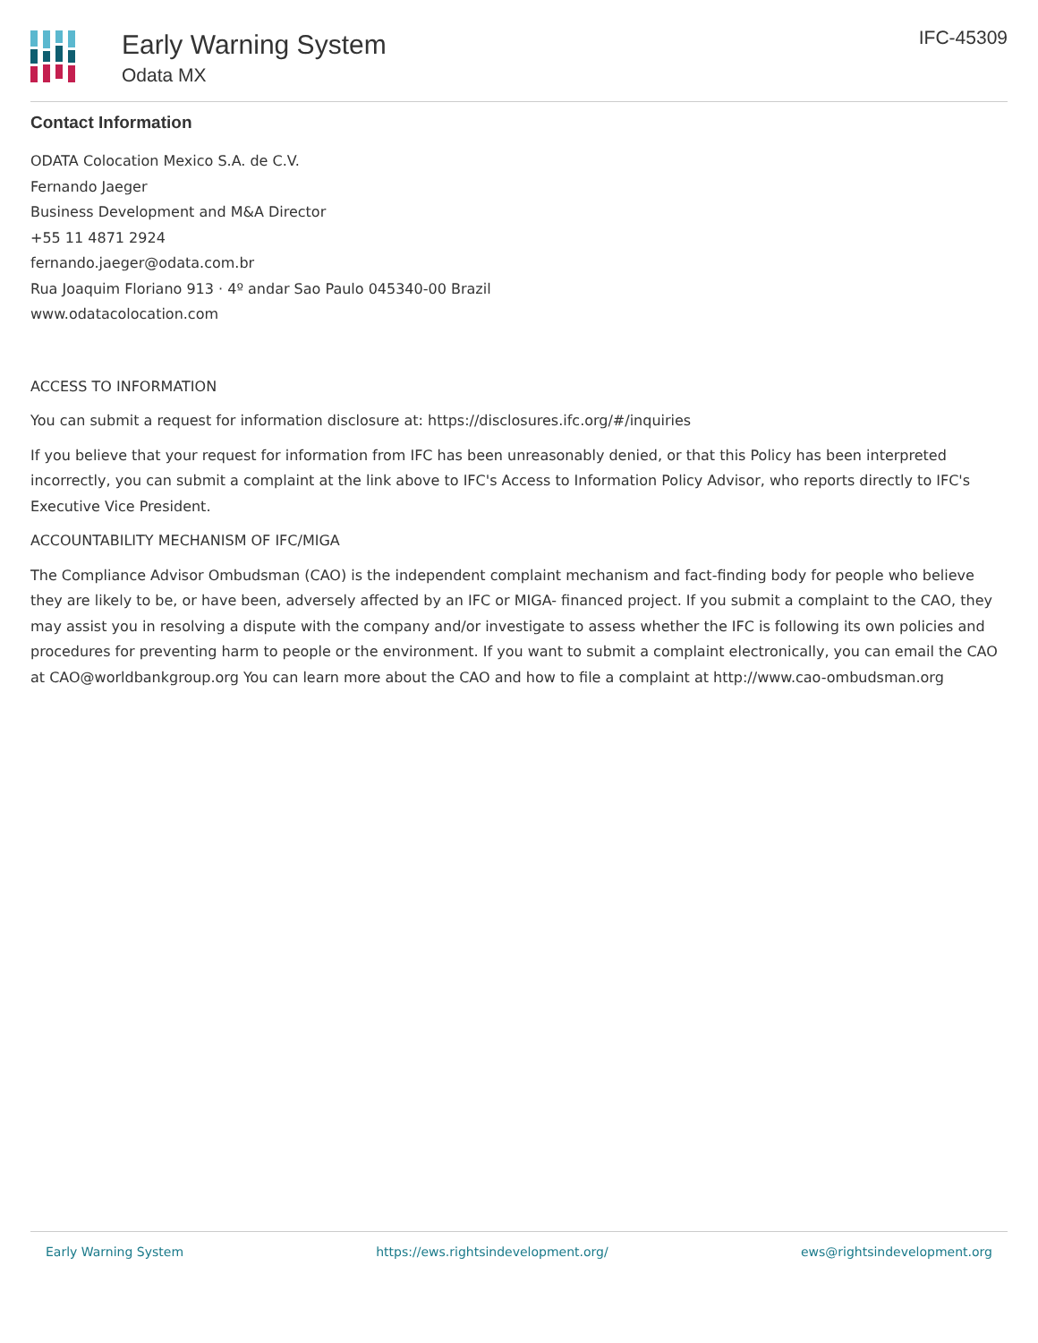Early Warning System
Odata MX
IFC-45309
Contact Information
ODATA Colocation Mexico S.A. de C.V.
Fernando Jaeger
Business Development and M&A Director
+55 11 4871 2924
fernando.jaeger@odata.com.br
Rua Joaquim Floriano 913 · 4º andar Sao Paulo 045340-00 Brazil
www.odatacolocation.com
ACCESS TO INFORMATION
You can submit a request for information disclosure at: https://disclosures.ifc.org/#/inquiries
If you believe that your request for information from IFC has been unreasonably denied, or that this Policy has been interpreted incorrectly, you can submit a complaint at the link above to IFC's Access to Information Policy Advisor, who reports directly to IFC's Executive Vice President.
ACCOUNTABILITY MECHANISM OF IFC/MIGA
The Compliance Advisor Ombudsman (CAO) is the independent complaint mechanism and fact-finding body for people who believe they are likely to be, or have been, adversely affected by an IFC or MIGA- financed project. If you submit a complaint to the CAO, they may assist you in resolving a dispute with the company and/or investigate to assess whether the IFC is following its own policies and procedures for preventing harm to people or the environment. If you want to submit a complaint electronically, you can email the CAO at CAO@worldbankgroup.org You can learn more about the CAO and how to file a complaint at http://www.cao-ombudsman.org
Early Warning System https://ews.rightsindevelopment.org/ ews@rightsindevelopment.org